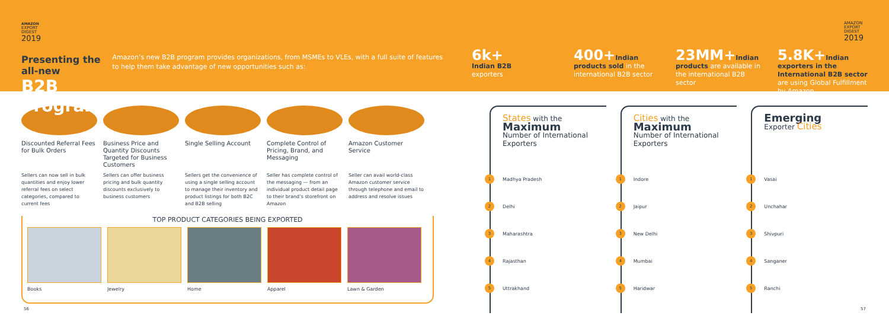AMAZON
EXPORT
DIGEST
2019
Presenting the all-new
B2B Program
Amazon’s new B2B program provides organizations, from MSMEs to VLEs, with a full suite of features to help them take advantage of new opportunities such as:
AMAZON
EXPORT
DIGEST
2019
6k+
Indian B2B
exporters
400+Indian products sold in the international B2B sector
23MM+Indian products are available in the international B2B sector
5.8K+Indian exporters in the International B2B sector are using Global Fulfillment by Amazon
Discounted Referral Fees for Bulk Orders
Sellers can now sell in bulk quantities and enjoy lower referral fees on select categories, compared to current fees
Business Price and Quantity Discounts Targeted for Business Customers
Sellers can offer business pricing and bulk quantity discounts exclusively to business customers
Single Selling Account
Sellers get the convenience of using a single selling account to manage their inventory and product listings for both B2C and B2B selling
Complete Control of Pricing, Brand, and Messaging
Seller has complete control of the messaging — from an individual product detail page to their brand’s storefront on Amazon
Amazon Customer Service
Seller can avail world-class Amazon customer service through telephone and email to address and resolve issues
TOP PRODUCT CATEGORIES BEING EXPORTED
Books Jewelry Home Apparel Lawn & Garden
States with the
Maximum
Number of International Exporters
1 Madhya Pradesh
2 Delhi
3 Maharashtra
4 Rajasthan
5 Uttrakhand
Cities with the
Maximum
Number of International Exporters
1 Indore
2 Jaipur
3 New Delhi
4 Mumbai
5 Haridwar
Emerging
Exporter Cities
1 Vasai
2 Unchahar
3 Shivpuri
4 Sanganer
5 Ranchi
56 57